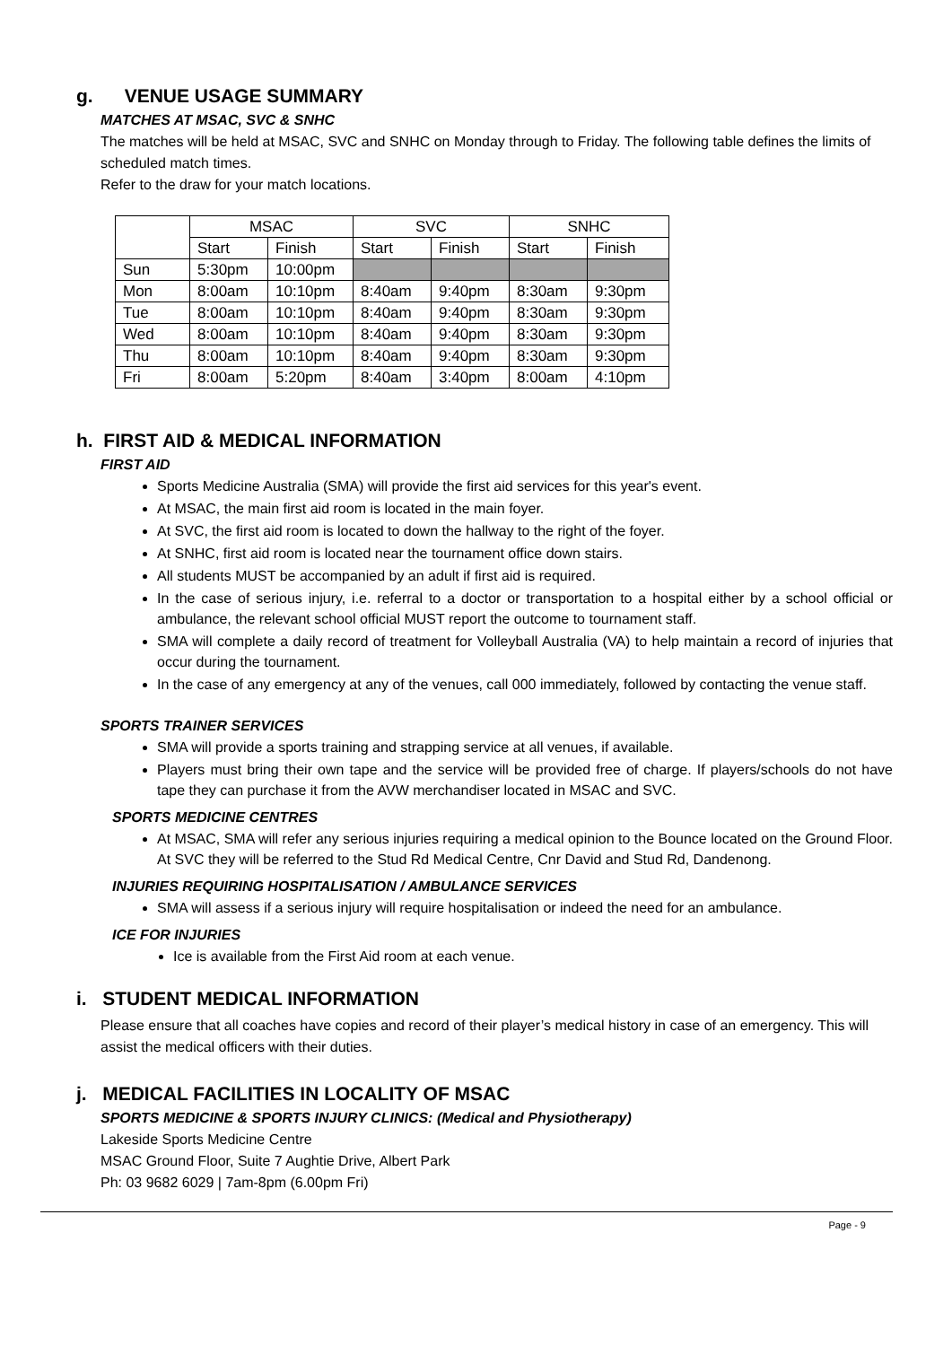g. VENUE USAGE SUMMARY
MATCHES AT MSAC, SVC & SNHC
The matches will be held at MSAC, SVC and SNHC on Monday through to Friday. The following table defines the limits of scheduled match times.
Refer to the draw for your match locations.
| | MSAC | | SVC | | SNHC | |
| | Start | Finish | Start | Finish | Start | Finish |
| Sun | 5:30pm | 10:00pm | | | | |
| Mon | 8:00am | 10:10pm | 8:40am | 9:40pm | 8:30am | 9:30pm |
| Tue | 8:00am | 10:10pm | 8:40am | 9:40pm | 8:30am | 9:30pm |
| Wed | 8:00am | 10:10pm | 8:40am | 9:40pm | 8:30am | 9:30pm |
| Thu | 8:00am | 10:10pm | 8:40am | 9:40pm | 8:30am | 9:30pm |
| Fri | 8:00am | 5:20pm | 8:40am | 3:40pm | 8:00am | 4:10pm |
h. FIRST AID & MEDICAL INFORMATION
FIRST AID
Sports Medicine Australia (SMA) will provide the first aid services for this year's event.
At MSAC, the main first aid room is located in the main foyer.
At SVC, the first aid room is located to down the hallway to the right of the foyer.
At SNHC, first aid room is located near the tournament office down stairs.
All students MUST be accompanied by an adult if first aid is required.
In the case of serious injury, i.e. referral to a doctor or transportation to a hospital either by a school official or ambulance, the relevant school official MUST report the outcome to tournament staff.
SMA will complete a daily record of treatment for Volleyball Australia (VA) to help maintain a record of injuries that occur during the tournament.
In the case of any emergency at any of the venues, call 000 immediately, followed by contacting the venue staff.
SPORTS TRAINER SERVICES
SMA will provide a sports training and strapping service at all venues, if available.
Players must bring their own tape and the service will be provided free of charge. If players/schools do not have tape they can purchase it from the AVW merchandiser located in MSAC and SVC.
SPORTS MEDICINE CENTRES
At MSAC, SMA will refer any serious injuries requiring a medical opinion to the Bounce located on the Ground Floor. At SVC they will be referred to the Stud Rd Medical Centre, Cnr David and Stud Rd, Dandenong.
INJURIES REQUIRING HOSPITALISATION / AMBULANCE SERVICES
SMA will assess if a serious injury will require hospitalisation or indeed the need for an ambulance.
ICE FOR INJURIES
Ice is available from the First Aid room at each venue.
i. STUDENT MEDICAL INFORMATION
Please ensure that all coaches have copies and record of their player’s medical history in case of an emergency. This will assist the medical officers with their duties.
j. MEDICAL FACILITIES IN LOCALITY OF MSAC
SPORTS MEDICINE & SPORTS INJURY CLINICS: (Medical and Physiotherapy)
Lakeside Sports Medicine Centre
MSAC Ground Floor, Suite 7 Aughtie Drive, Albert Park
Ph: 03 9682 6029 | 7am-8pm (6.00pm Fri)
Page - 9